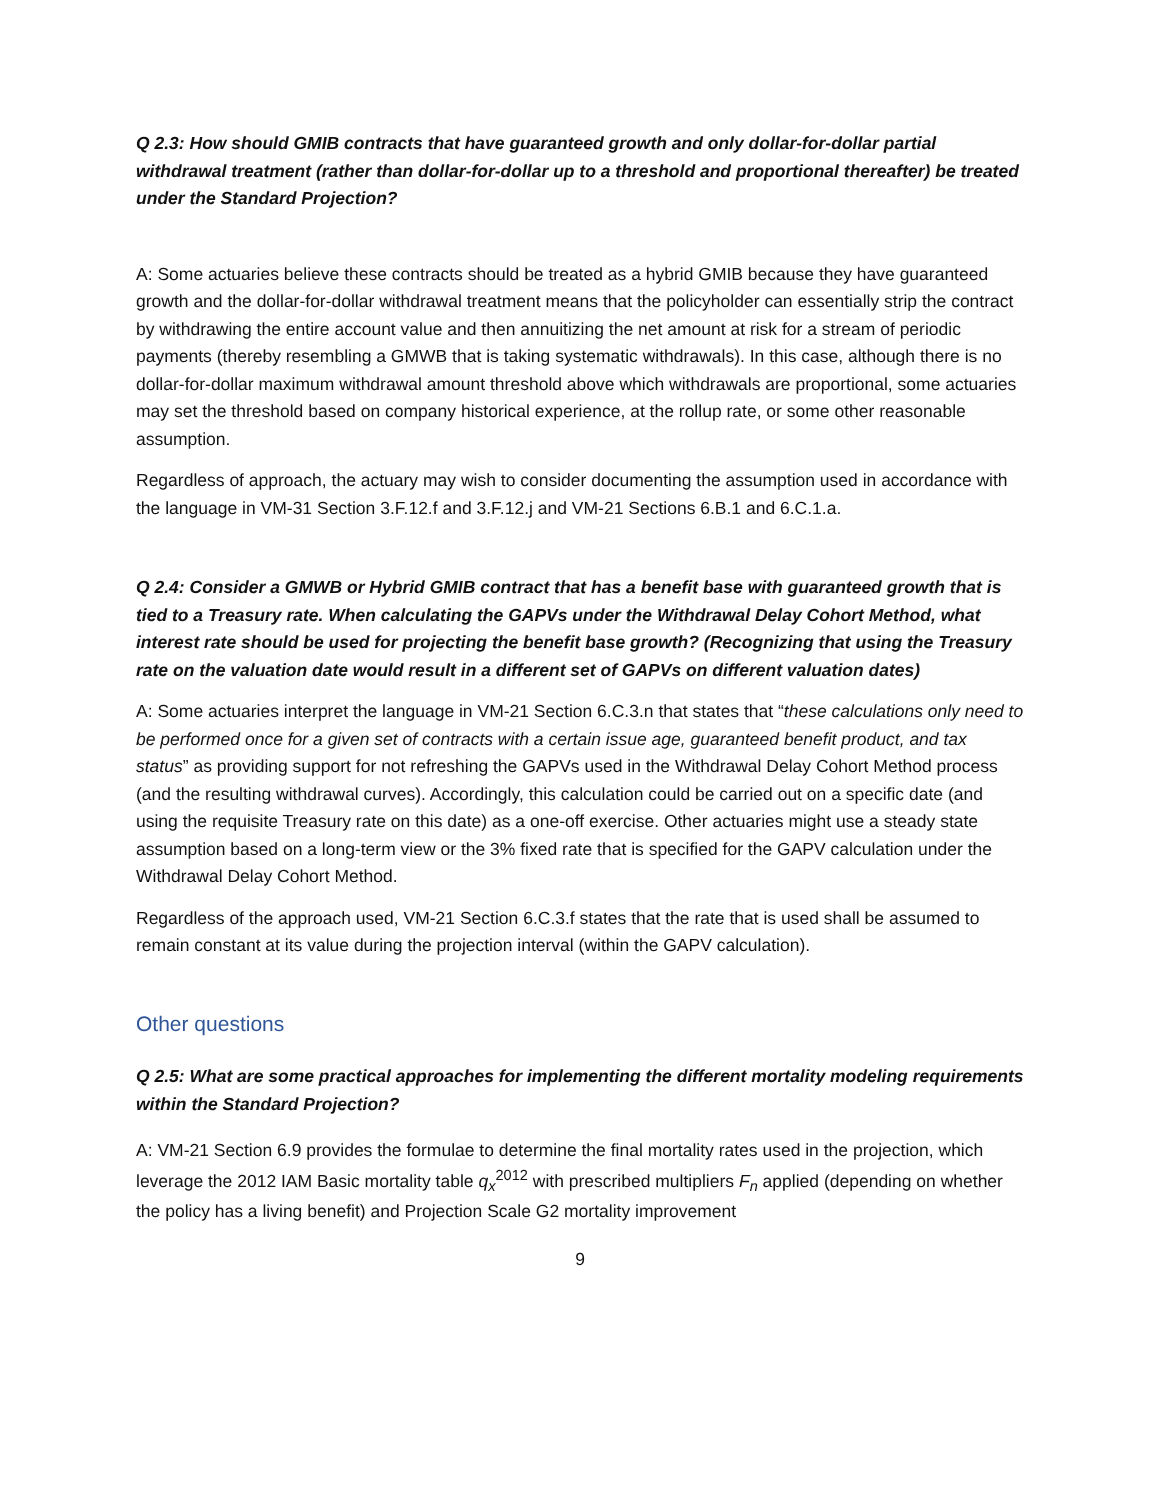Q 2.3: How should GMIB contracts that have guaranteed growth and only dollar-for-dollar partial withdrawal treatment (rather than dollar-for-dollar up to a threshold and proportional thereafter) be treated under the Standard Projection?
A: Some actuaries believe these contracts should be treated as a hybrid GMIB because they have guaranteed growth and the dollar-for-dollar withdrawal treatment means that the policyholder can essentially strip the contract by withdrawing the entire account value and then annuitizing the net amount at risk for a stream of periodic payments (thereby resembling a GMWB that is taking systematic withdrawals). In this case, although there is no dollar-for-dollar maximum withdrawal amount threshold above which withdrawals are proportional, some actuaries may set the threshold based on company historical experience, at the rollup rate, or some other reasonable assumption.
Regardless of approach, the actuary may wish to consider documenting the assumption used in accordance with the language in VM-31 Section 3.F.12.f and 3.F.12.j and VM-21 Sections 6.B.1 and 6.C.1.a.
Q 2.4: Consider a GMWB or Hybrid GMIB contract that has a benefit base with guaranteed growth that is tied to a Treasury rate. When calculating the GAPVs under the Withdrawal Delay Cohort Method, what interest rate should be used for projecting the benefit base growth? (Recognizing that using the Treasury rate on the valuation date would result in a different set of GAPVs on different valuation dates)
A: Some actuaries interpret the language in VM-21 Section 6.C.3.n that states that “these calculations only need to be performed once for a given set of contracts with a certain issue age, guaranteed benefit product, and tax status” as providing support for not refreshing the GAPVs used in the Withdrawal Delay Cohort Method process (and the resulting withdrawal curves). Accordingly, this calculation could be carried out on a specific date (and using the requisite Treasury rate on this date) as a one-off exercise. Other actuaries might use a steady state assumption based on a long-term view or the 3% fixed rate that is specified for the GAPV calculation under the Withdrawal Delay Cohort Method.
Regardless of the approach used, VM-21 Section 6.C.3.f states that the rate that is used shall be assumed to remain constant at its value during the projection interval (within the GAPV calculation).
Other questions
Q 2.5: What are some practical approaches for implementing the different mortality modeling requirements within the Standard Projection?
A: VM-21 Section 6.9 provides the formulae to determine the final mortality rates used in the projection, which leverage the 2012 IAM Basic mortality table q<sub>x</sub><sup>2012</sup> with prescribed multipliers F<sub>n</sub> applied (depending on whether the policy has a living benefit) and Projection Scale G2 mortality improvement
9